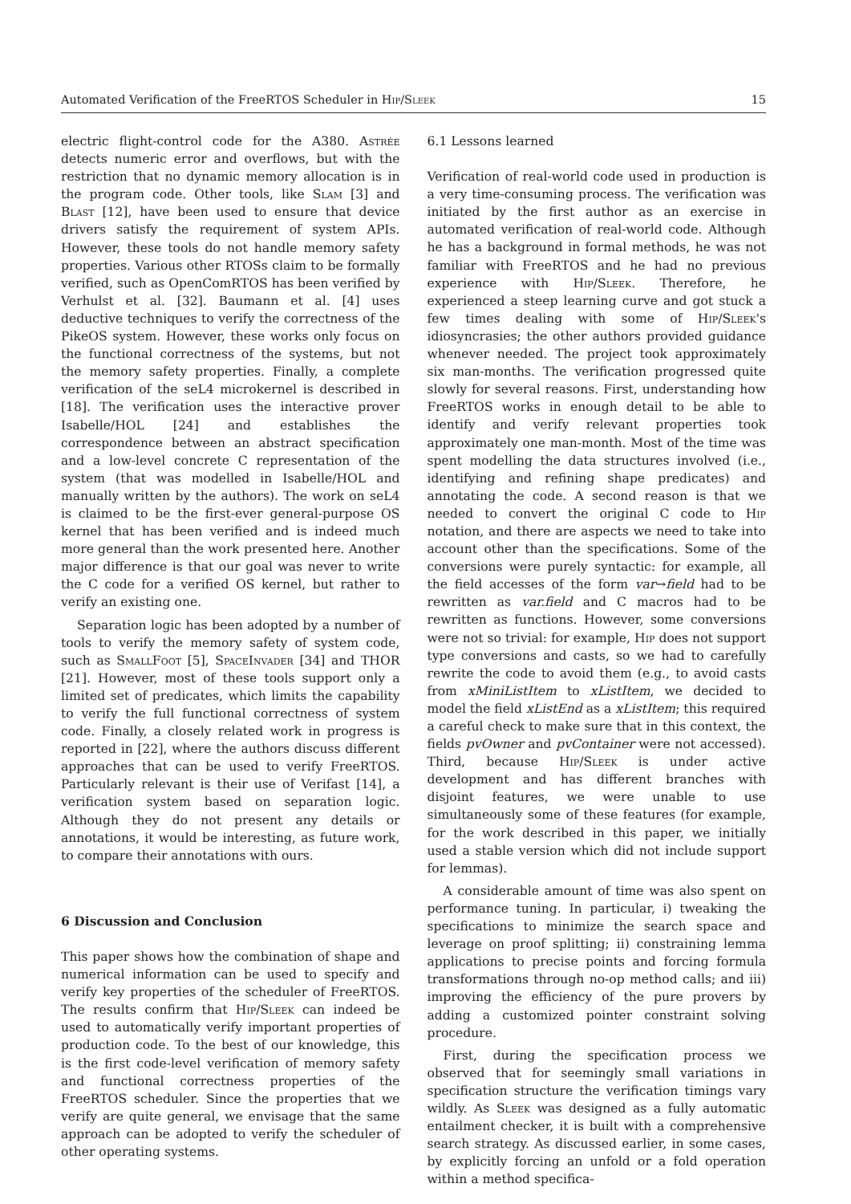Automated Verification of the FreeRTOS Scheduler in Hip/Sleek 15
electric flight-control code for the A380. Astrée detects numeric error and overflows, but with the restriction that no dynamic memory allocation is in the program code. Other tools, like Slam [3] and Blast [12], have been used to ensure that device drivers satisfy the requirement of system APIs. However, these tools do not handle memory safety properties. Various other RTOSs claim to be formally verified, such as OpenComRTOS has been verified by Verhulst et al. [32]. Baumann et al. [4] uses deductive techniques to verify the correctness of the PikeOS system. However, these works only focus on the functional correctness of the systems, but not the memory safety properties. Finally, a complete verification of the seL4 microkernel is described in [18]. The verification uses the interactive prover Isabelle/HOL [24] and establishes the correspondence between an abstract specification and a low-level concrete C representation of the system (that was modelled in Isabelle/HOL and manually written by the authors). The work on seL4 is claimed to be the first-ever general-purpose OS kernel that has been verified and is indeed much more general than the work presented here. Another major difference is that our goal was never to write the C code for a verified OS kernel, but rather to verify an existing one.
Separation logic has been adopted by a number of tools to verify the memory safety of system code, such as SmallFoot [5], SpaceInvader [34] and THOR [21]. However, most of these tools support only a limited set of predicates, which limits the capability to verify the full functional correctness of system code. Finally, a closely related work in progress is reported in [22], where the authors discuss different approaches that can be used to verify FreeRTOS. Particularly relevant is their use of Verifast [14], a verification system based on separation logic. Although they do not present any details or annotations, it would be interesting, as future work, to compare their annotations with ours.
6 Discussion and Conclusion
This paper shows how the combination of shape and numerical information can be used to specify and verify key properties of the scheduler of FreeRTOS. The results confirm that Hip/Sleek can indeed be used to automatically verify important properties of production code. To the best of our knowledge, this is the first code-level verification of memory safety and functional correctness properties of the FreeRTOS scheduler. Since the properties that we verify are quite general, we envisage that the same approach can be adopted to verify the scheduler of other operating systems.
6.1 Lessons learned
Verification of real-world code used in production is a very time-consuming process. The verification was initiated by the first author as an exercise in automated verification of real-world code. Although he has a background in formal methods, he was not familiar with FreeRTOS and he had no previous experience with Hip/Sleek. Therefore, he experienced a steep learning curve and got stuck a few times dealing with some of Hip/Sleek's idiosyncrasies; the other authors provided guidance whenever needed. The project took approximately six man-months. The verification progressed quite slowly for several reasons. First, understanding how FreeRTOS works in enough detail to be able to identify and verify relevant properties took approximately one man-month. Most of the time was spent modelling the data structures involved (i.e., identifying and refining shape predicates) and annotating the code. A second reason is that we needed to convert the original C code to Hip notation, and there are aspects we need to take into account other than the specifications. Some of the conversions were purely syntactic: for example, all the field accesses of the form var→field had to be rewritten as var.field and C macros had to be rewritten as functions. However, some conversions were not so trivial: for example, Hip does not support type conversions and casts, so we had to carefully rewrite the code to avoid them (e.g., to avoid casts from xMiniListItem to xListItem, we decided to model the field xListEnd as a xListItem; this required a careful check to make sure that in this context, the fields pvOwner and pvContainer were not accessed). Third, because Hip/Sleek is under active development and has different branches with disjoint features, we were unable to use simultaneously some of these features (for example, for the work described in this paper, we initially used a stable version which did not include support for lemmas).
A considerable amount of time was also spent on performance tuning. In particular, i) tweaking the specifications to minimize the search space and leverage on proof splitting; ii) constraining lemma applications to precise points and forcing formula transformations through no-op method calls; and iii) improving the efficiency of the pure provers by adding a customized pointer constraint solving procedure.
First, during the specification process we observed that for seemingly small variations in specification structure the verification timings vary wildly. As Sleek was designed as a fully automatic entailment checker, it is built with a comprehensive search strategy. As discussed earlier, in some cases, by explicitly forcing an unfold or a fold operation within a method specifica-